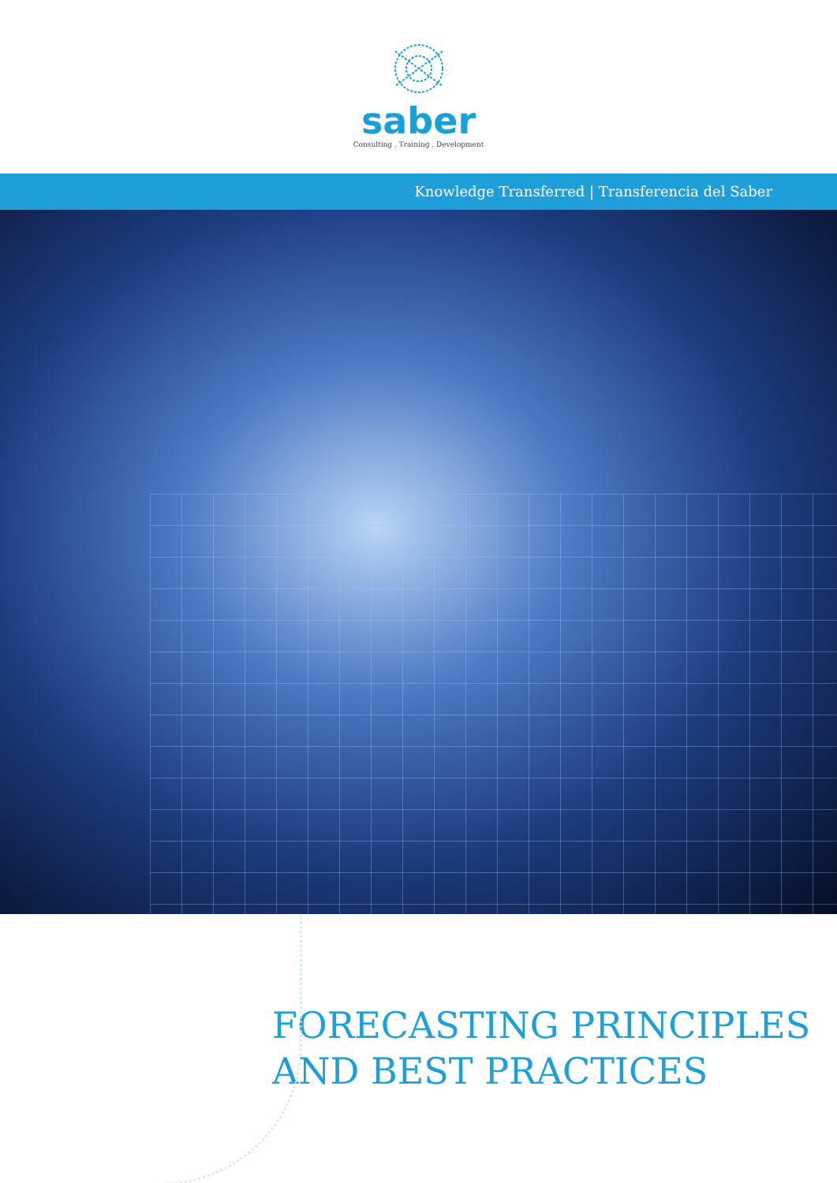saber
Consulting . Training . Development
Knowledge Transferred | Transferencia del Saber
FORECASTING PRINCIPLES
AND BEST PRACTICES